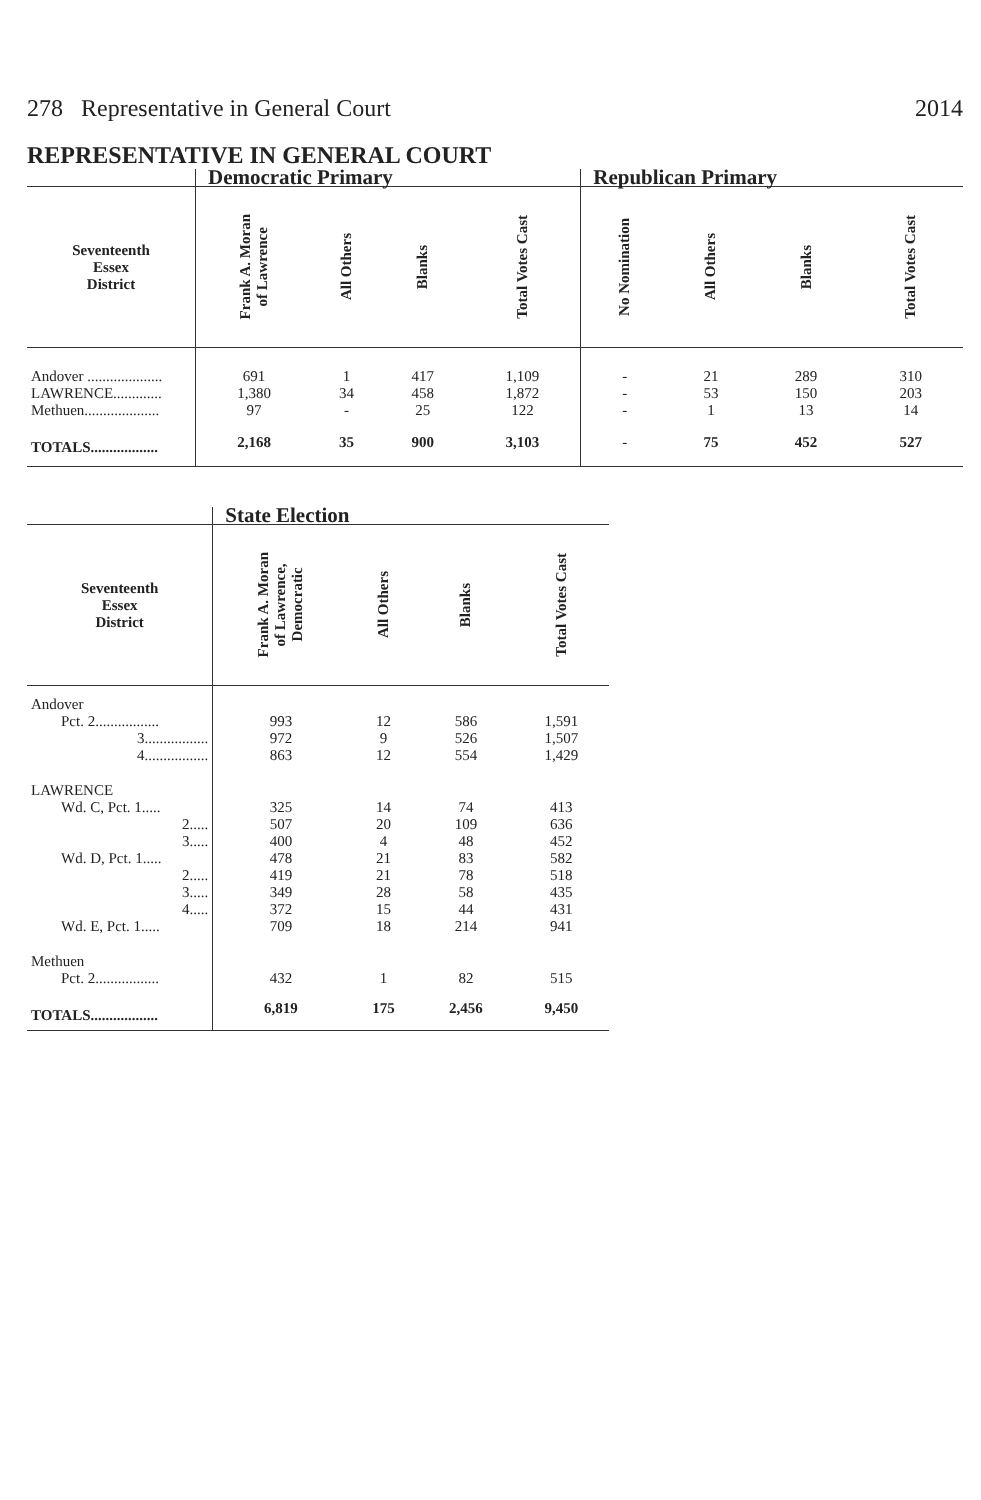278 Representative in General Court 2014
REPRESENTATIVE IN GENERAL COURT
| | Democratic Primary | | | | Republican Primary | | | |
| --- | --- | --- | --- | --- | --- | --- | --- | --- |
| Seventeenth Essex District | Frank A. Moran of Lawrence | All Others | Blanks | Total Votes Cast | No Nomination | All Others | Blanks | Total Votes Cast |
| Andover .................... | 691 | 1 | 417 | 1,109 | - | 21 | 289 | 310 |
| LAWRENCE............. | 1,380 | 34 | 458 | 1,872 | - | 53 | 150 | 203 |
| Methuen.................... | 97 | - | 25 | 122 | - | 1 | 13 | 14 |
| TOTALS.................. | 2,168 | 35 | 900 | 3,103 | - | 75 | 452 | 527 |
| | State Election | | | |
| --- | --- | --- | --- | --- |
| Seventeenth Essex District | Frank A. Moran of Lawrence, Democratic | All Others | Blanks | Total Votes Cast |
| Andover | | | | |
| Pct. 2................. | 993 | 12 | 586 | 1,591 |
| 3................. | 972 | 9 | 526 | 1,507 |
| 4................. | 863 | 12 | 554 | 1,429 |
| LAWRENCE | | | | |
| Wd. C, Pct. 1..... | 325 | 14 | 74 | 413 |
| 2..... | 507 | 20 | 109 | 636 |
| 3..... | 400 | 4 | 48 | 452 |
| Wd. D, Pct. 1..... | 478 | 21 | 83 | 582 |
| 2..... | 419 | 21 | 78 | 518 |
| 3..... | 349 | 28 | 58 | 435 |
| 4..... | 372 | 15 | 44 | 431 |
| Wd. E, Pct. 1..... | 709 | 18 | 214 | 941 |
| Methuen | | | | |
| Pct. 2................. | 432 | 1 | 82 | 515 |
| TOTALS.................. | 6,819 | 175 | 2,456 | 9,450 |